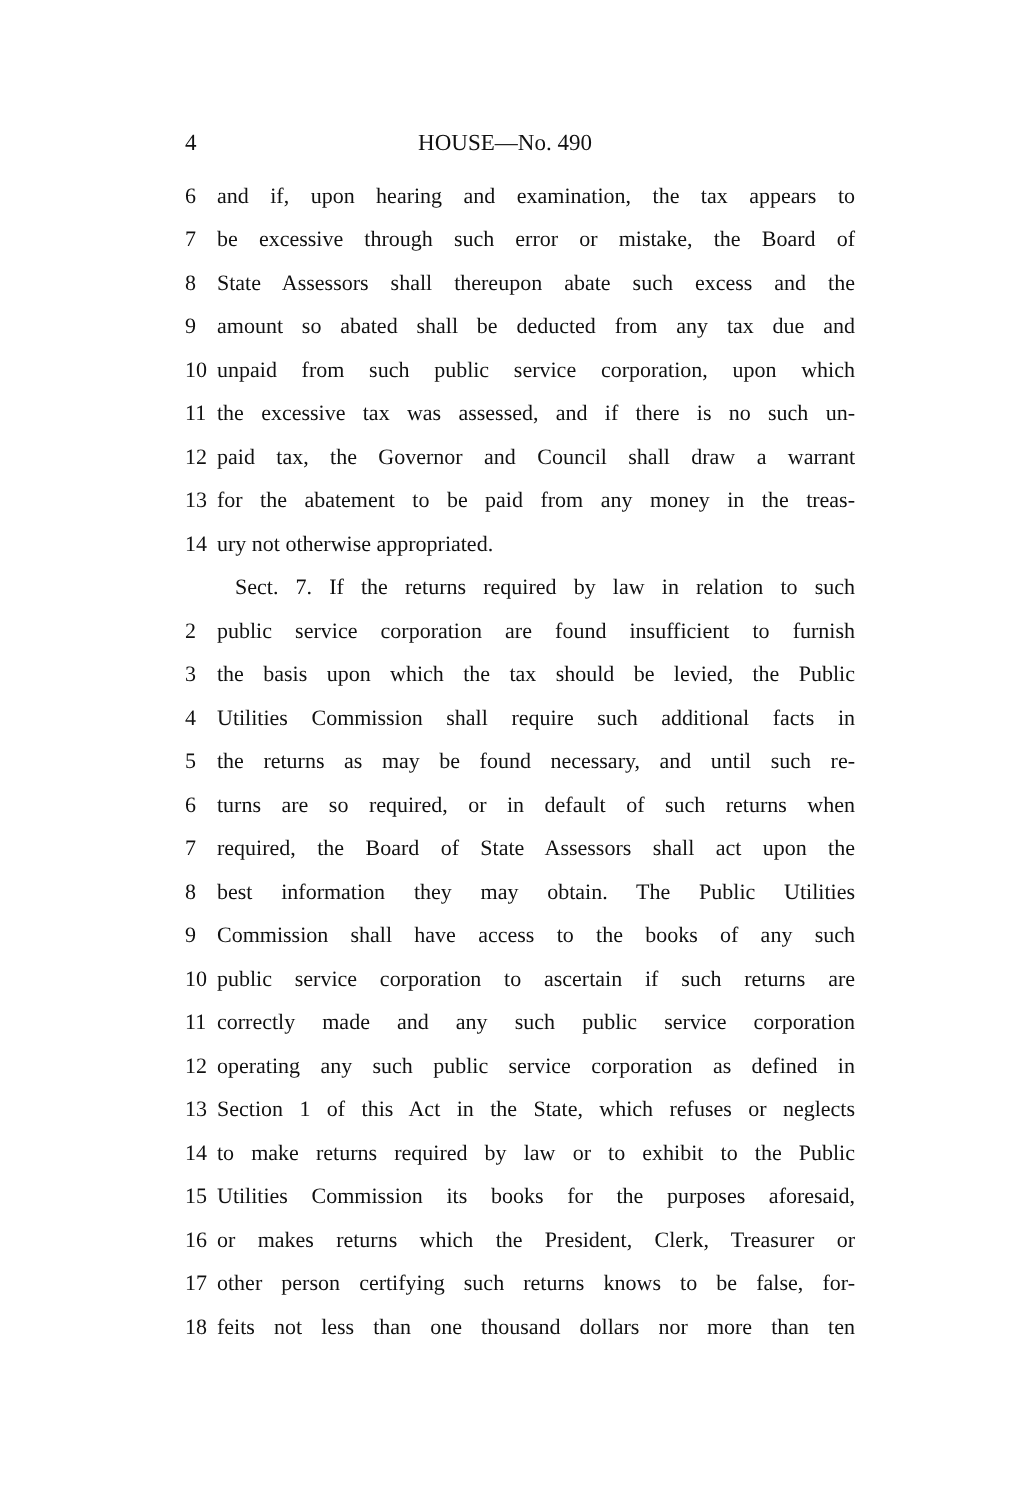4 HOUSE—No. 490
6 and if, upon hearing and examination, the tax appears to
7 be excessive through such error or mistake, the Board of
8 State Assessors shall thereupon abate such excess and the
9 amount so abated shall be deducted from any tax due and
10 unpaid from such public service corporation, upon which
11 the excessive tax was assessed, and if there is no such un-
12 paid tax, the Governor and Council shall draw a warrant
13 for the abatement to be paid from any money in the treas-
14 ury not otherwise appropriated.
Sect. 7. If the returns required by law in relation to such
2 public service corporation are found insufficient to furnish
3 the basis upon which the tax should be levied, the Public
4 Utilities Commission shall require such additional facts in
5 the returns as may be found necessary, and until such re-
6 turns are so required, or in default of such returns when
7 required, the Board of State Assessors shall act upon the
8 best information they may obtain. The Public Utilities
9 Commission shall have access to the books of any such
10 public service corporation to ascertain if such returns are
11 correctly made and any such public service corporation
12 operating any such public service corporation as defined in
13 Section 1 of this Act in the State, which refuses or neglects
14 to make returns required by law or to exhibit to the Public
15 Utilities Commission its books for the purposes aforesaid,
16 or makes returns which the President, Clerk, Treasurer or
17 other person certifying such returns knows to be false, for-
18 feits not less than one thousand dollars nor more than ten